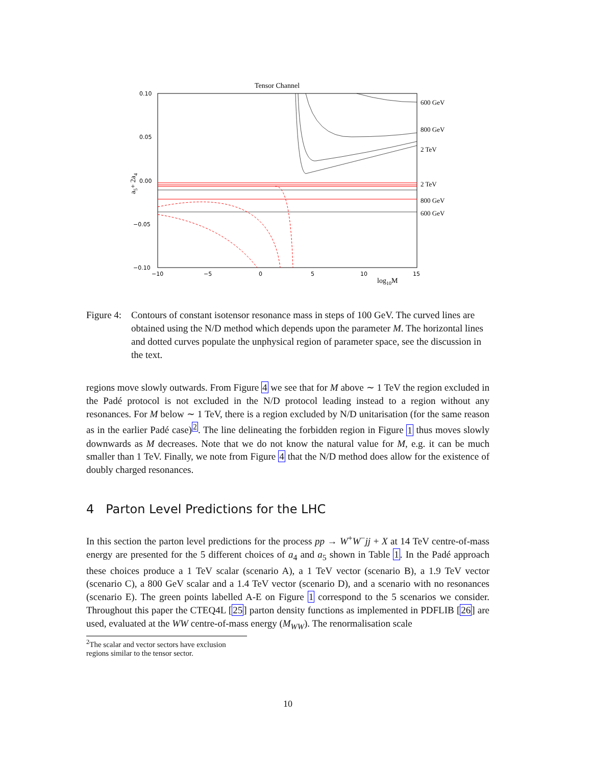Tensor Channel
0.10
0.05
0.00
−0.05
−0.10
−10
−5
0
5
10
15
log10M
a5+ 2a4
600 GeV
800 GeV
2 TeV
2 TeV
800 GeV
600 GeV
Figure 4:
Contours of constant isotensor resonance mass in steps of 100 GeV. The curved lines are obtained using the N/D method which depends upon the parameter M. The horizontal lines and dotted curves populate the unphysical region of parameter space, see the discussion in the text.
regions move slowly outwards. From Figure 4 we see that for M above ∼ 1 TeV the region excluded in the Padé protocol is not excluded in the N/D protocol leading instead to a region without any resonances. For M below ∼ 1 TeV, there is a region excluded by N/D unitarisation (for the same reason as in the earlier Padé case)<sup>2</sup>. The line delineating the forbidden region in Figure 1 thus moves slowly downwards as M decreases. Note that we do not know the natural value for M, e.g. it can be much smaller than 1 TeV. Finally, we note from Figure 4 that the N/D method does allow for the existence of doubly charged resonances.
4 Parton Level Predictions for the LHC
In this section the parton level predictions for the process pp → W<sup>+</sup>W<sup>−</sup>jj + X at 14 TeV centre-of-mass energy are presented for the 5 different choices of a<sub>4</sub> and a<sub>5</sub> shown in Table 1. In the Padé approach these choices produce a 1 TeV scalar (scenario A), a 1 TeV vector (scenario B), a 1.9 TeV vector (scenario C), a 800 GeV scalar and a 1.4 TeV vector (scenario D), and a scenario with no resonances (scenario E). The green points labelled A-E on Figure 1 correspond to the 5 scenarios we consider. Throughout this paper the CTEQ4L [25] parton density functions as implemented in PDFLIB [26] are used, evaluated at the WW centre-of-mass energy (M<sub>WW</sub>). The renormalisation scale
<sup>2</sup> The scalar and vector sectors have exclusion regions similar to the tensor sector.
10